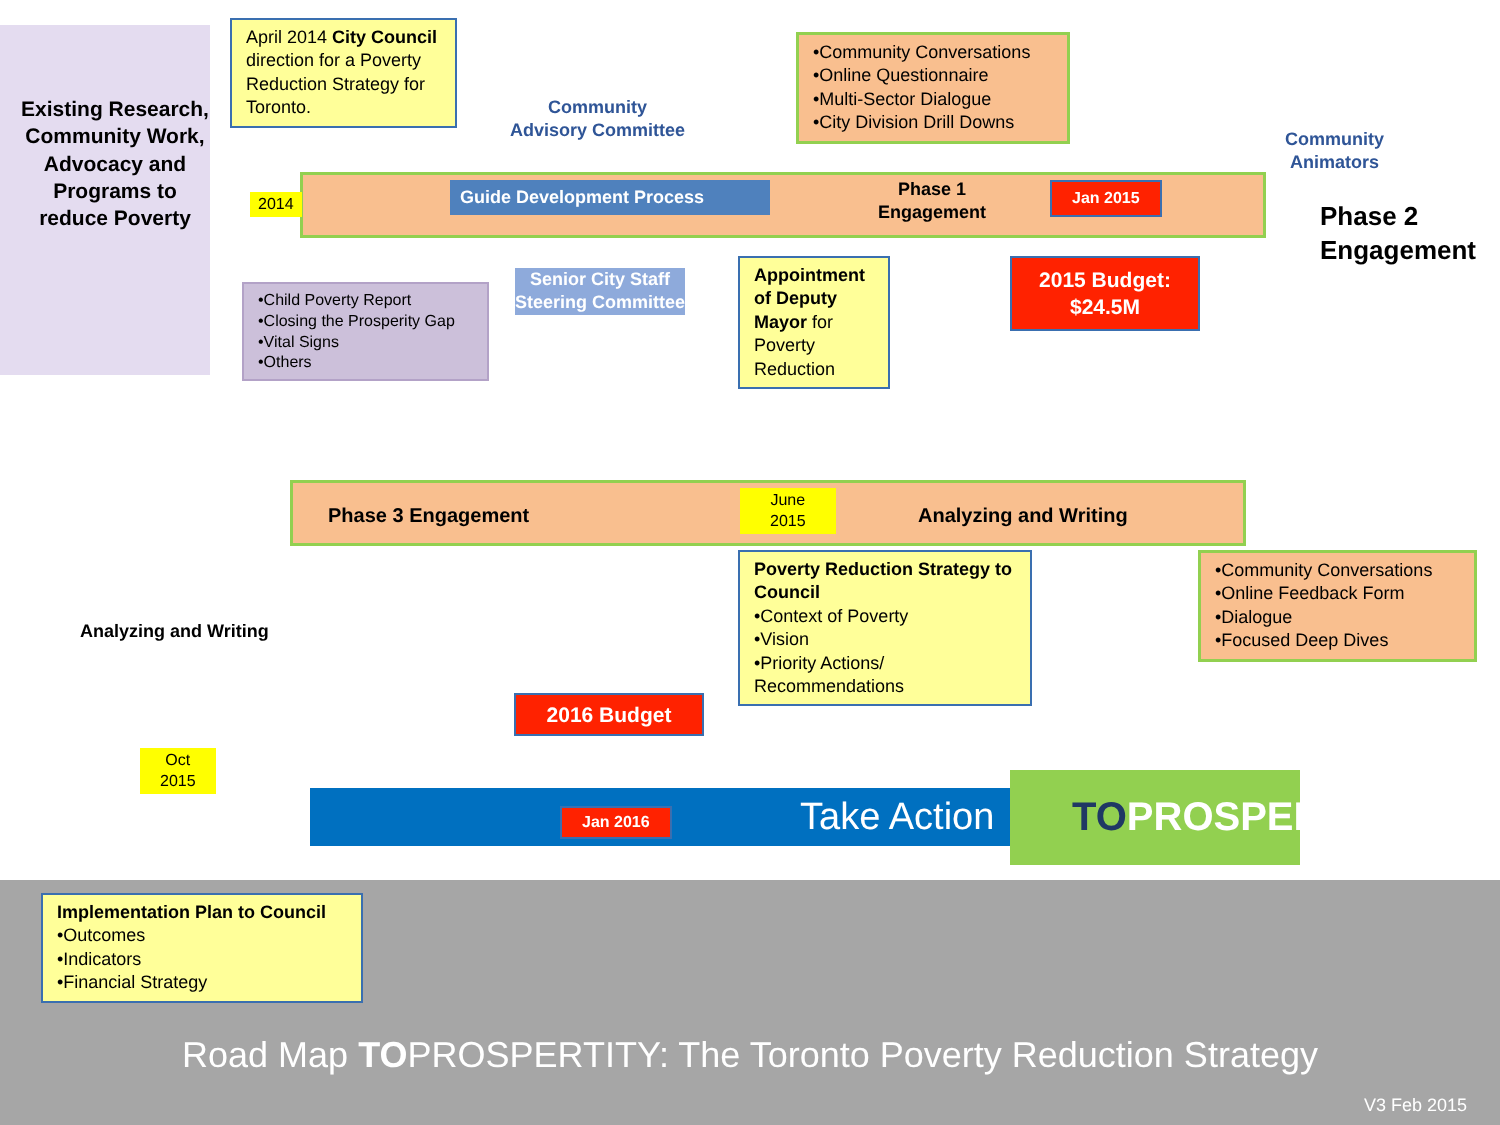Existing Research, Community Work, Advocacy and Programs to reduce Poverty
April 2014 City Council direction for a Poverty Reduction Strategy for Toronto.
2014
Community
Advisory Committee
Guide Development Process
Senior City Staff
Steering Committee
•Child Poverty Report
•Closing the Prosperity Gap
•Vital Signs
•Others
•Community Conversations
•Online Questionnaire
•Multi-Sector Dialogue
•City Division Drill Downs
Phase 1
Engagement
Jan 2015
Community
Animators
Appointment of Deputy Mayor for Poverty Reduction
2015 Budget:
$24.5M
Phase 2 Engagement
Phase 3 Engagement
June
2015
Analyzing and Writing
•Community Conversations
•Online Feedback Form
•Dialogue
•Focused Deep Dives
Poverty Reduction Strategy to Council
•Context of Poverty
•Vision
•Priority Actions/ Recommendations
Analyzing and Writing
2016 Budget
Oct
2015
Jan 2016 Take Action TOPROSPERTY
Implementation Plan to Council
•Outcomes
•Indicators
•Financial Strategy
Road Map TOPROSPERTITY: The Toronto Poverty Reduction Strategy
V3 Feb 2015